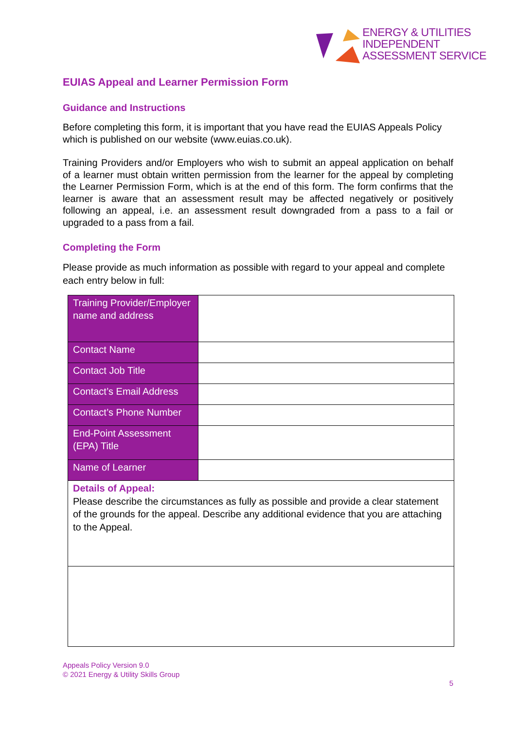ENERGY & UTILITIES
INDEPENDENT
ASSESSMENT SERVICE
EUIAS Appeal and Learner Permission Form
Guidance and Instructions
Before completing this form, it is important that you have read the EUIAS Appeals Policy which is published on our website (www.euias.co.uk).
Training Providers and/or Employers who wish to submit an appeal application on behalf of a learner must obtain written permission from the learner for the appeal by completing the Learner Permission Form, which is at the end of this form. The form confirms that the learner is aware that an assessment result may be affected negatively or positively following an appeal, i.e. an assessment result downgraded from a pass to a fail or upgraded to a pass from a fail.
Completing the Form
Please provide as much information as possible with regard to your appeal and complete each entry below in full:
| Training Provider/Employer name and address | |
| Contact Name | |
| Contact Job Title | |
| Contact’s Email Address | |
| Contact’s Phone Number | |
| End-Point Assessment (EPA) Title | |
| Name of Learner | |
| Details of Appeal: Please describe the circumstances as fully as possible and provide a clear statement of the grounds for the appeal. Describe any additional evidence that you are attaching to the Appeal. | |
Appeals Policy Version 9.0
© 2021 Energy & Utility Skills Group
5